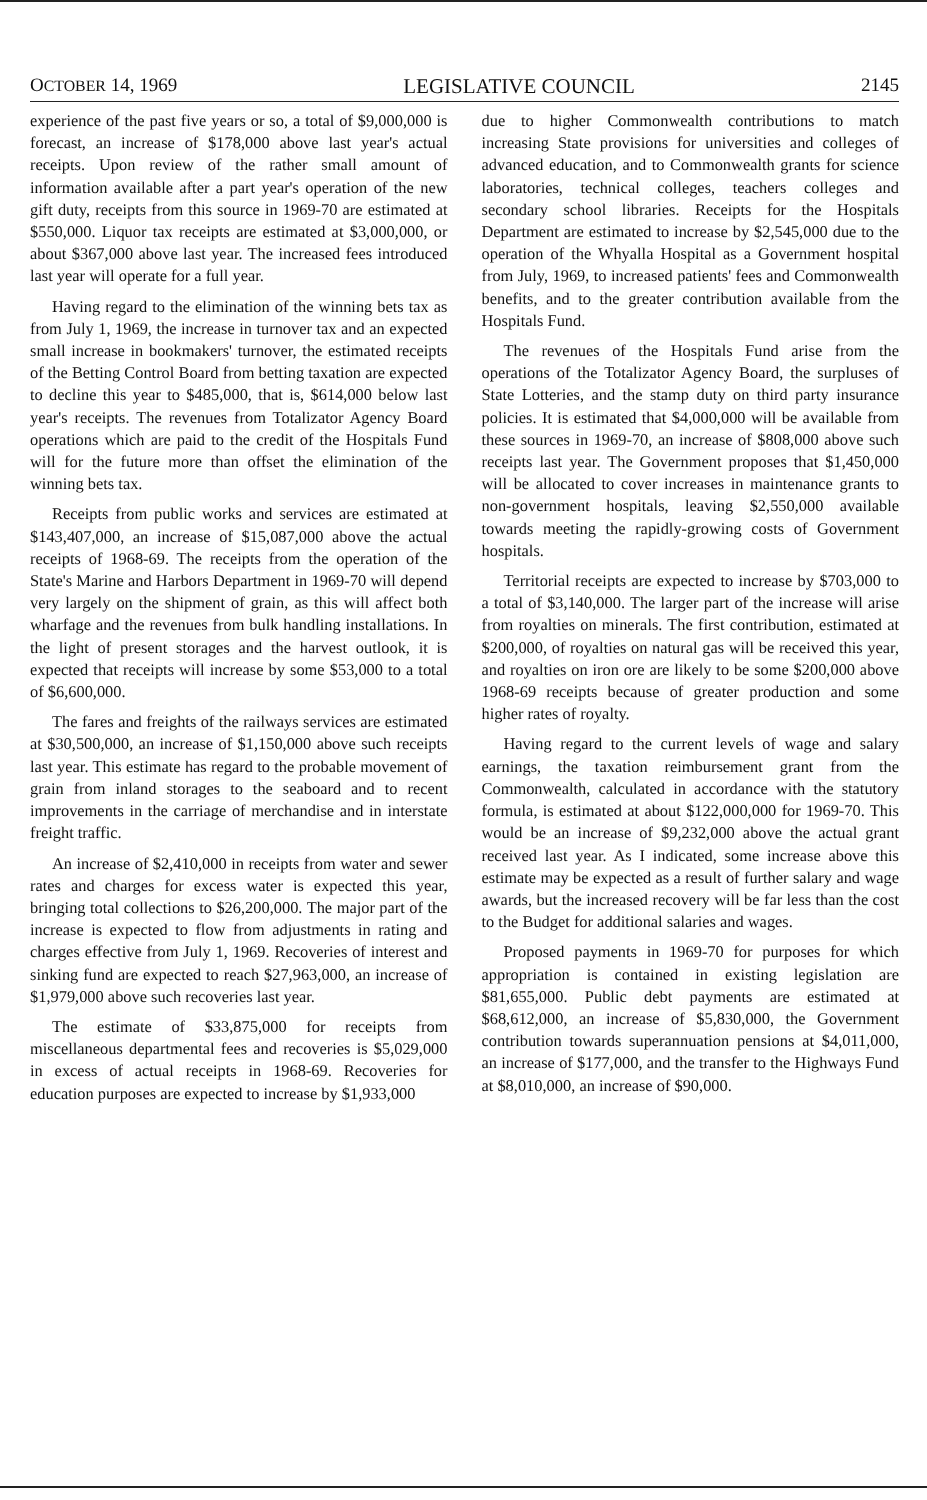OCTOBER 14, 1969 LEGISLATIVE COUNCIL 2145
experience of the past five years or so, a total of $9,000,000 is forecast, an increase of $178,000 above last year's actual receipts. Upon review of the rather small amount of information available after a part year's operation of the new gift duty, receipts from this source in 1969-70 are estimated at $550,000. Liquor tax receipts are estimated at $3,000,000, or about $367,000 above last year. The increased fees introduced last year will operate for a full year.
Having regard to the elimination of the winning bets tax as from July 1, 1969, the increase in turnover tax and an expected small increase in bookmakers' turnover, the estimated receipts of the Betting Control Board from betting taxation are expected to decline this year to $485,000, that is, $614,000 below last year's receipts. The revenues from Totalizator Agency Board operations which are paid to the credit of the Hospitals Fund will for the future more than offset the elimination of the winning bets tax.
Receipts from public works and services are estimated at $143,407,000, an increase of $15,087,000 above the actual receipts of 1968-69. The receipts from the operation of the State's Marine and Harbors Department in 1969-70 will depend very largely on the shipment of grain, as this will affect both wharfage and the revenues from bulk handling installations. In the light of present storages and the harvest outlook, it is expected that receipts will increase by some $53,000 to a total of $6,600,000.
The fares and freights of the railways services are estimated at $30,500,000, an increase of $1,150,000 above such receipts last year. This estimate has regard to the probable movement of grain from inland storages to the seaboard and to recent improvements in the carriage of merchandise and in interstate freight traffic.
An increase of $2,410,000 in receipts from water and sewer rates and charges for excess water is expected this year, bringing total collections to $26,200,000. The major part of the increase is expected to flow from adjustments in rating and charges effective from July 1, 1969. Recoveries of interest and sinking fund are expected to reach $27,963,000, an increase of $1,979,000 above such recoveries last year.
The estimate of $33,875,000 for receipts from miscellaneous departmental fees and recoveries is $5,029,000 in excess of actual receipts in 1968-69. Recoveries for education purposes are expected to increase by $1,933,000
due to higher Commonwealth contributions to match increasing State provisions for universities and colleges of advanced education, and to Commonwealth grants for science laboratories, technical colleges, teachers colleges and secondary school libraries. Receipts for the Hospitals Department are estimated to increase by $2,545,000 due to the operation of the Whyalla Hospital as a Government hospital from July, 1969, to increased patients' fees and Commonwealth benefits, and to the greater contribution available from the Hospitals Fund.
The revenues of the Hospitals Fund arise from the operations of the Totalizator Agency Board, the surpluses of State Lotteries, and the stamp duty on third party insurance policies. It is estimated that $4,000,000 will be available from these sources in 1969-70, an increase of $808,000 above such receipts last year. The Government proposes that $1,450,000 will be allocated to cover increases in maintenance grants to non-government hospitals, leaving $2,550,000 available towards meeting the rapidly-growing costs of Government hospitals.
Territorial receipts are expected to increase by $703,000 to a total of $3,140,000. The larger part of the increase will arise from royalties on minerals. The first contribution, estimated at $200,000, of royalties on natural gas will be received this year, and royalties on iron ore are likely to be some $200,000 above 1968-69 receipts because of greater production and some higher rates of royalty.
Having regard to the current levels of wage and salary earnings, the taxation reimbursement grant from the Commonwealth, calculated in accordance with the statutory formula, is estimated at about $122,000,000 for 1969-70. This would be an increase of $9,232,000 above the actual grant received last year. As I indicated, some increase above this estimate may be expected as a result of further salary and wage awards, but the increased recovery will be far less than the cost to the Budget for additional salaries and wages.
Proposed payments in 1969-70 for purposes for which appropriation is contained in existing legislation are $81,655,000. Public debt payments are estimated at $68,612,000, an increase of $5,830,000, the Government contribution towards superannuation pensions at $4,011,000, an increase of $177,000, and the transfer to the Highways Fund at $8,010,000, an increase of $90,000.